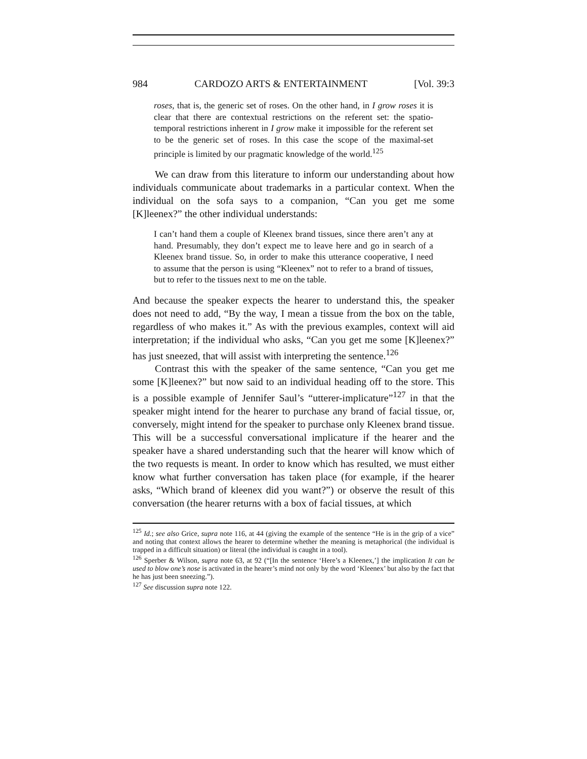984 CARDOZO ARTS & ENTERTAINMENT [Vol. 39:3
roses, that is, the generic set of roses. On the other hand, in I grow roses it is clear that there are contextual restrictions on the referent set: the spatio-temporal restrictions inherent in I grow make it impossible for the referent set to be the generic set of roses. In this case the scope of the maximal-set principle is limited by our pragmatic knowledge of the world.<sup>125</sup>
We can draw from this literature to inform our understanding about how individuals communicate about trademarks in a particular context. When the individual on the sofa says to a companion, “Can you get me some [K]leenex?” the other individual understands:
I can’t hand them a couple of Kleenex brand tissues, since there aren’t any at hand. Presumably, they don’t expect me to leave here and go in search of a Kleenex brand tissue. So, in order to make this utterance cooperative, I need to assume that the person is using “Kleenex” not to refer to a brand of tissues, but to refer to the tissues next to me on the table.
And because the speaker expects the hearer to understand this, the speaker does not need to add, “By the way, I mean a tissue from the box on the table, regardless of who makes it.” As with the previous examples, context will aid interpretation; if the individual who asks, “Can you get me some [K]leenex?” has just sneezed, that will assist with interpreting the sentence.<sup>126</sup>
Contrast this with the speaker of the same sentence, “Can you get me some [K]leenex?” but now said to an individual heading off to the store. This is a possible example of Jennifer Saul’s “utterer-implicature”<sup>127</sup> in that the speaker might intend for the hearer to purchase any brand of facial tissue, or, conversely, might intend for the speaker to purchase only Kleenex brand tissue. This will be a successful conversational implicature if the hearer and the speaker have a shared understanding such that the hearer will know which of the two requests is meant. In order to know which has resulted, we must either know what further conversation has taken place (for example, if the hearer asks, “Which brand of kleenex did you want?”) or observe the result of this conversation (the hearer returns with a box of facial tissues, at which
<sup>125</sup> Id.; see also Grice, supra note 116, at 44 (giving the example of the sentence “He is in the grip of a vice” and noting that context allows the hearer to determine whether the meaning is metaphorical (the individual is trapped in a difficult situation) or literal (the individual is caught in a tool).
<sup>126</sup> Sperber & Wilson, supra note 63, at 92 (“[In the sentence ‘Here’s a Kleenex,’] the implication It can be used to blow one’s nose is activated in the hearer’s mind not only by the word ‘Kleenex’ but also by the fact that he has just been sneezing.”).
<sup>127</sup> See discussion supra note 122.